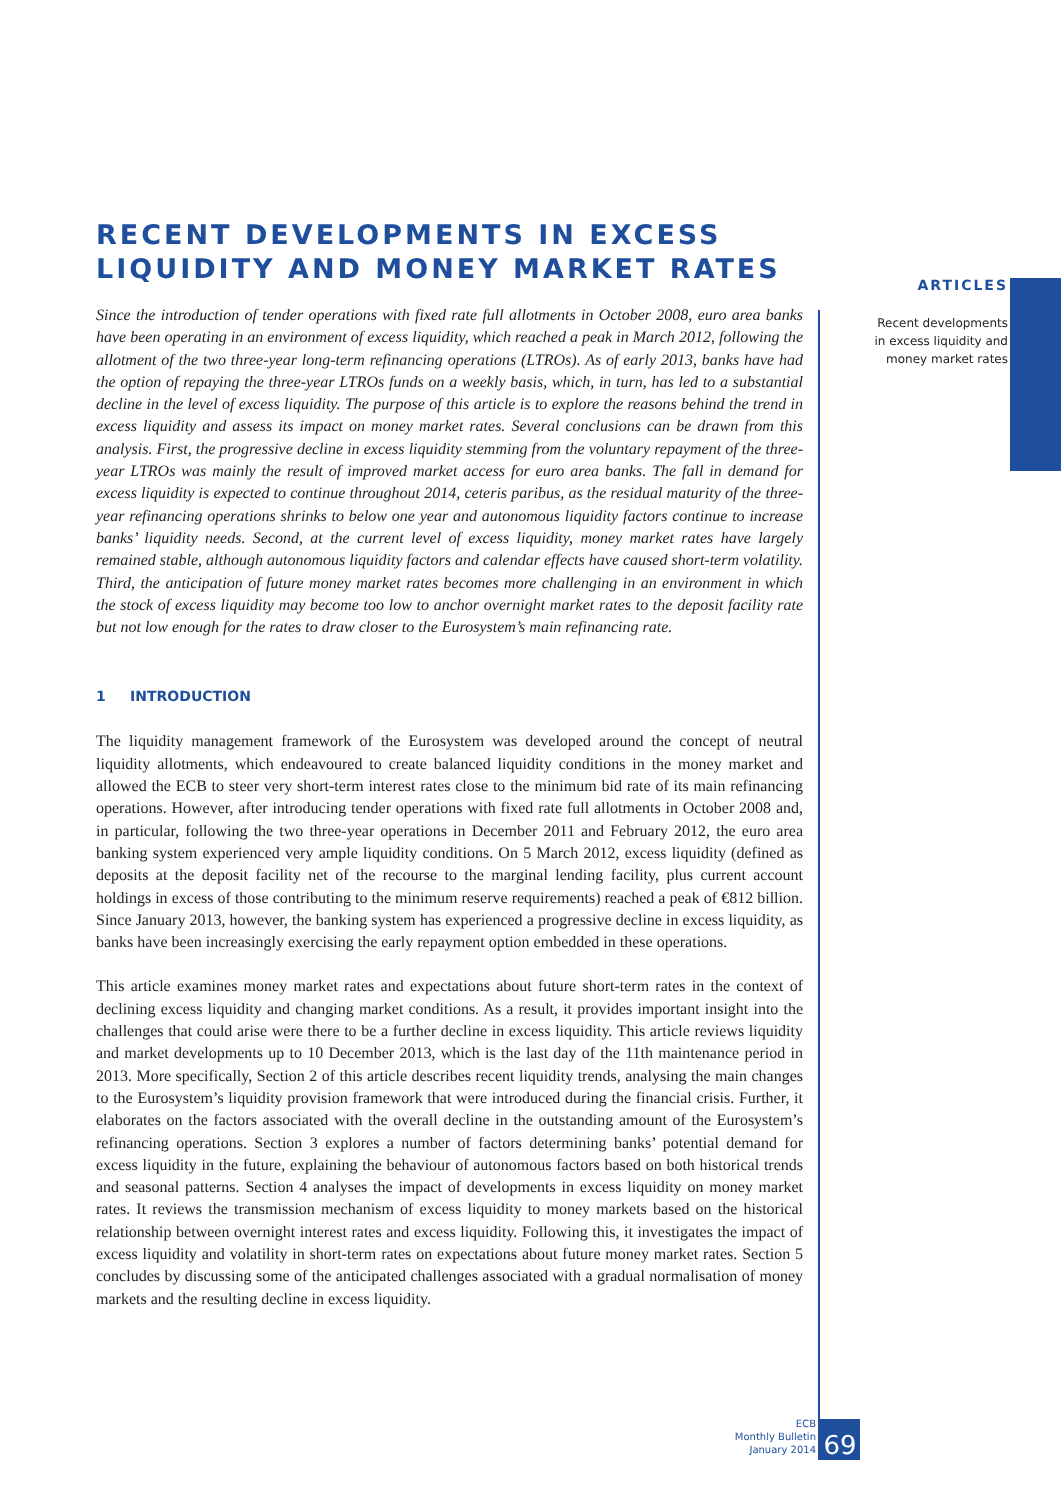ARTICLES
Recent developments
in excess liquidity and
money market rates
RECENT DEVELOPMENTS IN EXCESS LIQUIDITY AND MONEY MARKET RATES
Since the introduction of tender operations with fixed rate full allotments in October 2008, euro area banks have been operating in an environment of excess liquidity, which reached a peak in March 2012, following the allotment of the two three-year long-term refinancing operations (LTROs). As of early 2013, banks have had the option of repaying the three-year LTROs funds on a weekly basis, which, in turn, has led to a substantial decline in the level of excess liquidity. The purpose of this article is to explore the reasons behind the trend in excess liquidity and assess its impact on money market rates. Several conclusions can be drawn from this analysis. First, the progressive decline in excess liquidity stemming from the voluntary repayment of the three-year LTROs was mainly the result of improved market access for euro area banks. The fall in demand for excess liquidity is expected to continue throughout 2014, ceteris paribus, as the residual maturity of the three-year refinancing operations shrinks to below one year and autonomous liquidity factors continue to increase banks’ liquidity needs. Second, at the current level of excess liquidity, money market rates have largely remained stable, although autonomous liquidity factors and calendar effects have caused short-term volatility. Third, the anticipation of future money market rates becomes more challenging in an environment in which the stock of excess liquidity may become too low to anchor overnight market rates to the deposit facility rate but not low enough for the rates to draw closer to the Eurosystem’s main refinancing rate.
1 INTRODUCTION
The liquidity management framework of the Eurosystem was developed around the concept of neutral liquidity allotments, which endeavoured to create balanced liquidity conditions in the money market and allowed the ECB to steer very short-term interest rates close to the minimum bid rate of its main refinancing operations. However, after introducing tender operations with fixed rate full allotments in October 2008 and, in particular, following the two three-year operations in December 2011 and February 2012, the euro area banking system experienced very ample liquidity conditions. On 5 March 2012, excess liquidity (defined as deposits at the deposit facility net of the recourse to the marginal lending facility, plus current account holdings in excess of those contributing to the minimum reserve requirements) reached a peak of €812 billion. Since January 2013, however, the banking system has experienced a progressive decline in excess liquidity, as banks have been increasingly exercising the early repayment option embedded in these operations.
This article examines money market rates and expectations about future short-term rates in the context of declining excess liquidity and changing market conditions. As a result, it provides important insight into the challenges that could arise were there to be a further decline in excess liquidity. This article reviews liquidity and market developments up to 10 December 2013, which is the last day of the 11th maintenance period in 2013. More specifically, Section 2 of this article describes recent liquidity trends, analysing the main changes to the Eurosystem’s liquidity provision framework that were introduced during the financial crisis. Further, it elaborates on the factors associated with the overall decline in the outstanding amount of the Eurosystem’s refinancing operations. Section 3 explores a number of factors determining banks’ potential demand for excess liquidity in the future, explaining the behaviour of autonomous factors based on both historical trends and seasonal patterns. Section 4 analyses the impact of developments in excess liquidity on money market rates. It reviews the transmission mechanism of excess liquidity to money markets based on the historical relationship between overnight interest rates and excess liquidity. Following this, it investigates the impact of excess liquidity and volatility in short-term rates on expectations about future money market rates. Section 5 concludes by discussing some of the anticipated challenges associated with a gradual normalisation of money markets and the resulting decline in excess liquidity.
ECB
Monthly Bulletin
January 2014
69